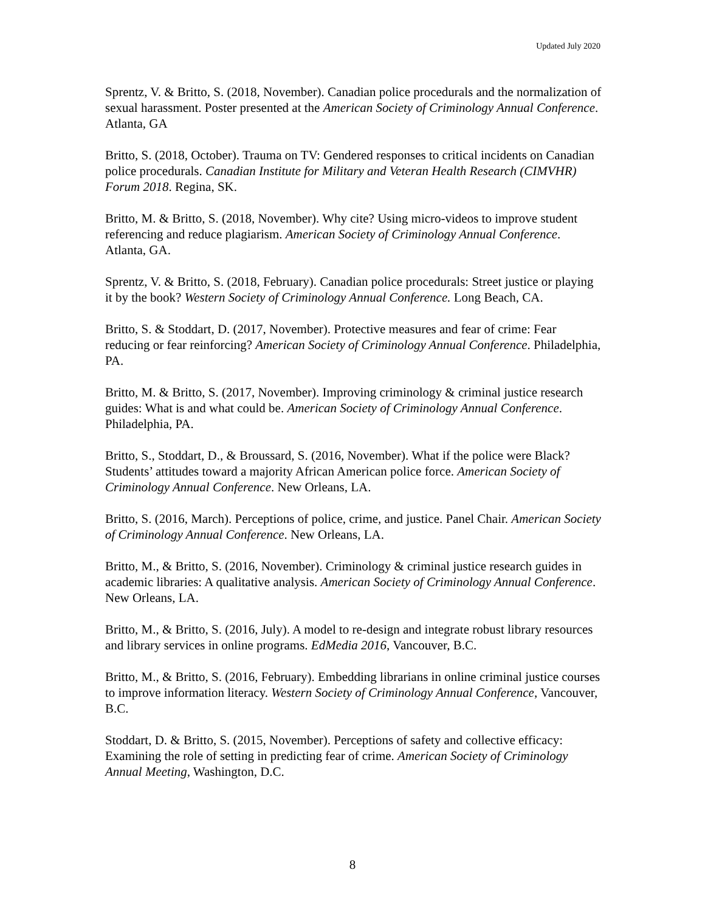Updated July 2020
Sprentz, V. & Britto, S. (2018, November). Canadian police procedurals and the normalization of sexual harassment. Poster presented at the American Society of Criminology Annual Conference. Atlanta, GA
Britto, S. (2018, October). Trauma on TV: Gendered responses to critical incidents on Canadian police procedurals. Canadian Institute for Military and Veteran Health Research (CIMVHR) Forum 2018. Regina, SK.
Britto, M. & Britto, S. (2018, November). Why cite? Using micro-videos to improve student referencing and reduce plagiarism. American Society of Criminology Annual Conference. Atlanta, GA.
Sprentz, V. & Britto, S. (2018, February). Canadian police procedurals: Street justice or playing it by the book? Western Society of Criminology Annual Conference. Long Beach, CA.
Britto, S. & Stoddart, D. (2017, November). Protective measures and fear of crime: Fear reducing or fear reinforcing? American Society of Criminology Annual Conference. Philadelphia, PA.
Britto, M. & Britto, S. (2017, November). Improving criminology & criminal justice research guides: What is and what could be. American Society of Criminology Annual Conference. Philadelphia, PA.
Britto, S., Stoddart, D., & Broussard, S. (2016, November). What if the police were Black? Students’ attitudes toward a majority African American police force. American Society of Criminology Annual Conference. New Orleans, LA.
Britto, S. (2016, March). Perceptions of police, crime, and justice. Panel Chair. American Society of Criminology Annual Conference. New Orleans, LA.
Britto, M., & Britto, S. (2016, November). Criminology & criminal justice research guides in academic libraries: A qualitative analysis. American Society of Criminology Annual Conference. New Orleans, LA.
Britto, M., & Britto, S. (2016, July). A model to re-design and integrate robust library resources and library services in online programs. EdMedia 2016, Vancouver, B.C.
Britto, M., & Britto, S. (2016, February). Embedding librarians in online criminal justice courses to improve information literacy. Western Society of Criminology Annual Conference, Vancouver, B.C.
Stoddart, D. & Britto, S. (2015, November). Perceptions of safety and collective efficacy: Examining the role of setting in predicting fear of crime. American Society of Criminology Annual Meeting, Washington, D.C.
8